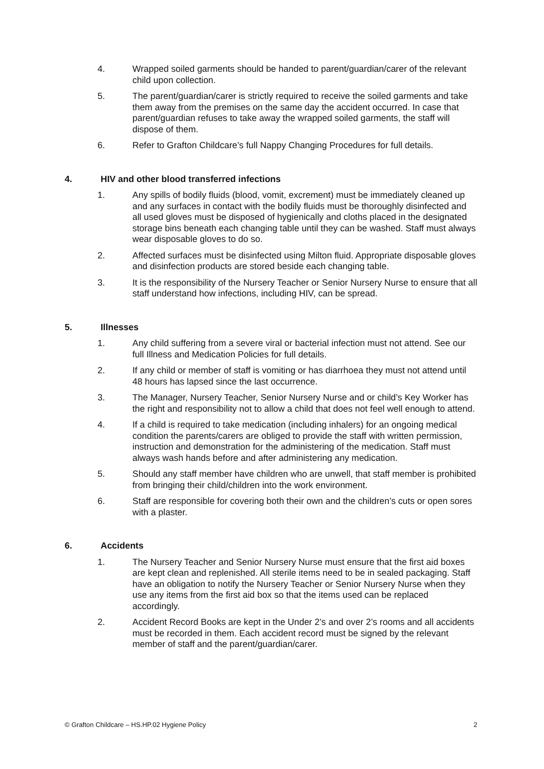4. Wrapped soiled garments should be handed to parent/guardian/carer of the relevant child upon collection.
5. The parent/guardian/carer is strictly required to receive the soiled garments and take them away from the premises on the same day the accident occurred. In case that parent/guardian refuses to take away the wrapped soiled garments, the staff will dispose of them.
6. Refer to Grafton Childcare’s full Nappy Changing Procedures for full details.
4. HIV and other blood transferred infections
1. Any spills of bodily fluids (blood, vomit, excrement) must be immediately cleaned up and any surfaces in contact with the bodily fluids must be thoroughly disinfected and all used gloves must be disposed of hygienically and cloths placed in the designated storage bins beneath each changing table until they can be washed. Staff must always wear disposable gloves to do so.
2. Affected surfaces must be disinfected using Milton fluid. Appropriate disposable gloves and disinfection products are stored beside each changing table.
3. It is the responsibility of the Nursery Teacher or Senior Nursery Nurse to ensure that all staff understand how infections, including HIV, can be spread.
5. Illnesses
1. Any child suffering from a severe viral or bacterial infection must not attend. See our full Illness and Medication Policies for full details.
2. If any child or member of staff is vomiting or has diarrhoea they must not attend until 48 hours has lapsed since the last occurrence.
3. The Manager, Nursery Teacher, Senior Nursery Nurse and or child’s Key Worker has the right and responsibility not to allow a child that does not feel well enough to attend.
4. If a child is required to take medication (including inhalers) for an ongoing medical condition the parents/carers are obliged to provide the staff with written permission, instruction and demonstration for the administering of the medication. Staff must always wash hands before and after administering any medication.
5. Should any staff member have children who are unwell, that staff member is prohibited from bringing their child/children into the work environment.
6. Staff are responsible for covering both their own and the children’s cuts or open sores with a plaster.
6. Accidents
1. The Nursery Teacher and Senior Nursery Nurse must ensure that the first aid boxes are kept clean and replenished. All sterile items need to be in sealed packaging. Staff have an obligation to notify the Nursery Teacher or Senior Nursery Nurse when they use any items from the first aid box so that the items used can be replaced accordingly.
2. Accident Record Books are kept in the Under 2’s and over 2’s rooms and all accidents must be recorded in them. Each accident record must be signed by the relevant member of staff and the parent/guardian/carer.
© Grafton Childcare – HS.HP.02 Hygiene Policy 2